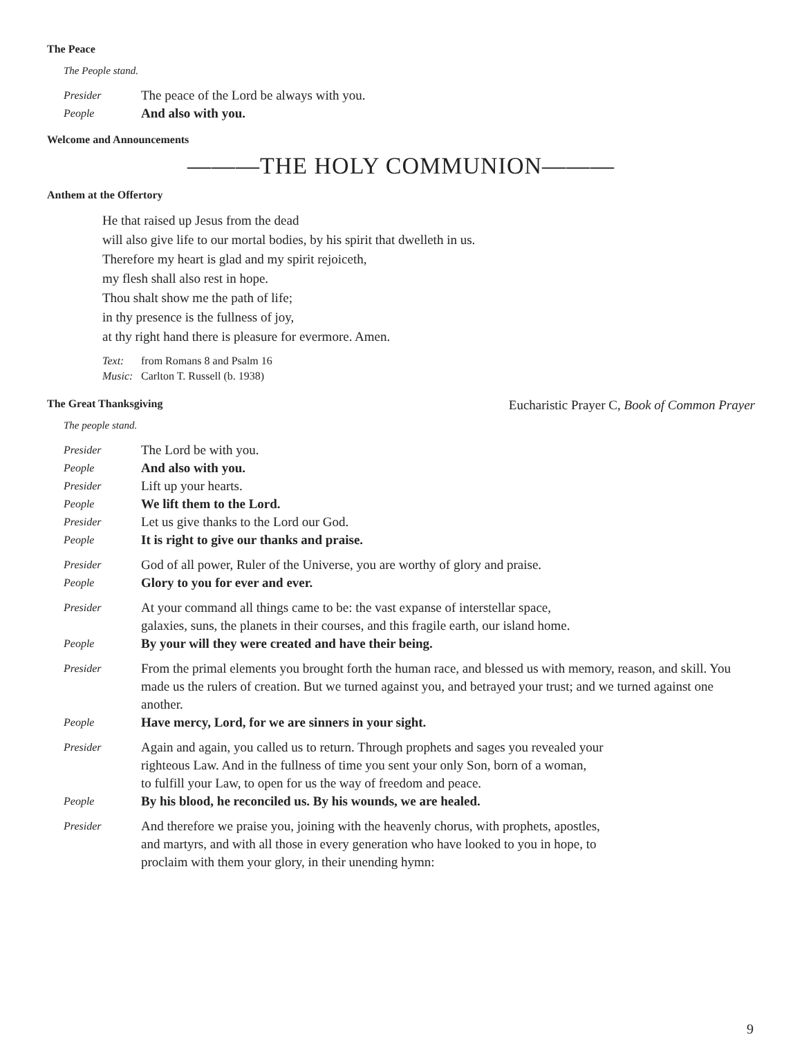The Peace
The People stand.
Presider
The peace of the Lord be always with you.
People
And also with you.
Welcome and Announcements
———THE HOLY COMMUNION———
Anthem at the Offertory
He that raised up Jesus from the dead
will also give life to our mortal bodies, by his spirit that dwelleth in us.
Therefore my heart is glad and my spirit rejoiceth,
my flesh shall also rest in hope.
Thou shalt show me the path of life;
in thy presence is the fullness of joy,
at thy right hand there is pleasure for evermore. Amen.
Text: from Romans 8 and Psalm 16
Music:
Carlton T. Russell (b. 1938)
The Great Thanksgiving
Eucharistic Prayer C, Book of Common Prayer
The people stand.
Presider
The Lord be with you.
People
And also with you.
Presider
Lift up your hearts.
People
We lift them to the Lord.
Presider
Let us give thanks to the Lord our God.
People
It is right to give our thanks and praise.
Presider
God of all power, Ruler of the Universe, you are worthy of glory and praise.
People
Glory to you for ever and ever.
Presider
At your command all things came to be: the vast expanse of interstellar space,
galaxies, suns, the planets in their courses, and this fragile earth, our island home.
People
By your will they were created and have their being.
Presider
From the primal elements you brought forth the human race, and blessed us with memory, reason, and skill. You made us the rulers of creation. But we turned against you, and betrayed your trust; and we turned against one another.
People
Have mercy, Lord, for we are sinners in your sight.
Presider
Again and again, you called us to return. Through prophets and sages you revealed your
righteous Law. And in the fullness of time you sent your only Son, born of a woman,
to fulfill your Law, to open for us the way of freedom and peace.
People
By his blood, he reconciled us. By his wounds, we are healed.
Presider
And therefore we praise you, joining with the heavenly chorus, with prophets, apostles,
and martyrs, and with all those in every generation who have looked to you in hope, to
proclaim with them your glory, in their unending hymn:
9